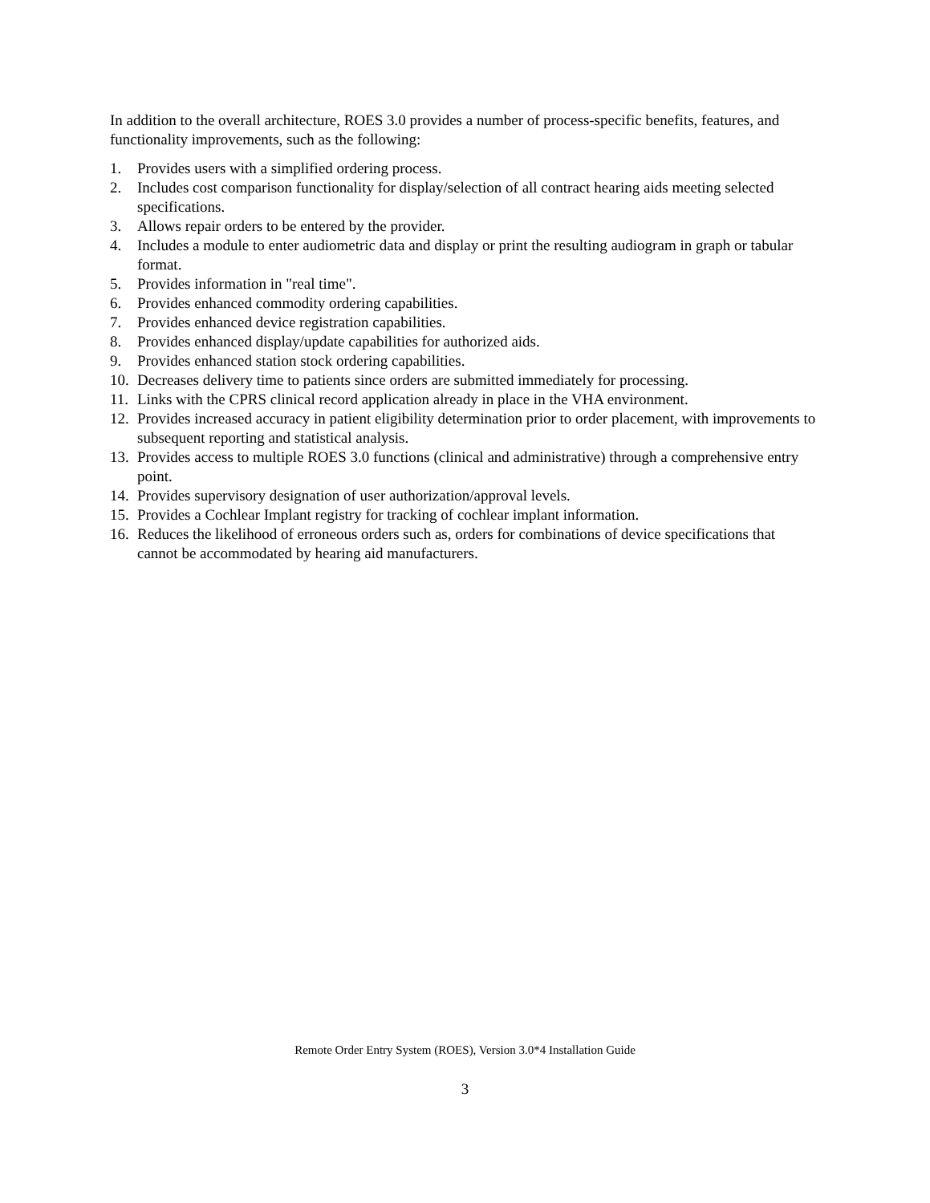In addition to the overall architecture, ROES 3.0 provides a number of process-specific benefits, features, and functionality improvements, such as the following:
1. Provides users with a simplified ordering process.
2. Includes cost comparison functionality for display/selection of all contract hearing aids meeting selected specifications.
3. Allows repair orders to be entered by the provider.
4. Includes a module to enter audiometric data and display or print the resulting audiogram in graph or tabular format.
5. Provides information in "real time".
6. Provides enhanced commodity ordering capabilities.
7. Provides enhanced device registration capabilities.
8. Provides enhanced display/update capabilities for authorized aids.
9. Provides enhanced station stock ordering capabilities.
10. Decreases delivery time to patients since orders are submitted immediately for processing.
11. Links with the CPRS clinical record application already in place in the VHA environment.
12. Provides increased accuracy in patient eligibility determination prior to order placement, with improvements to subsequent reporting and statistical analysis.
13. Provides access to multiple ROES 3.0 functions (clinical and administrative) through a comprehensive entry point.
14. Provides supervisory designation of user authorization/approval levels.
15. Provides a Cochlear Implant registry for tracking of cochlear implant information.
16. Reduces the likelihood of erroneous orders such as, orders for combinations of device specifications that cannot be accommodated by hearing aid manufacturers.
Remote Order Entry System (ROES), Version 3.0*4 Installation Guide
3